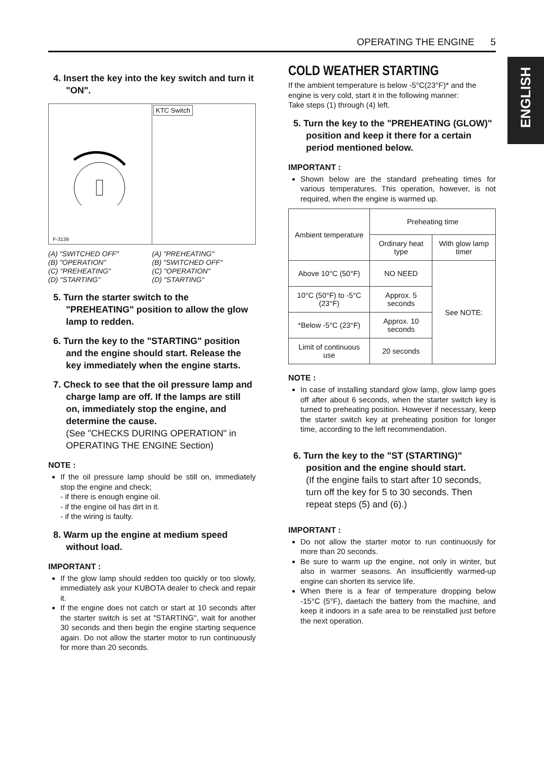OPERATING THE ENGINE 5
ENGLISH
4. Insert the key into the key switch and turn it "ON".
F-3139
KTC Switch
(A) "SWITCHED OFF"
(B) "OPERATION"
(C) "PREHEATING"
(D) "STARTING"
(A) "PREHEATING"
(B) "SWITCHED OFF"
(C) "OPERATION"
(D) "STARTING"
5. Turn the starter switch to the "PREHEATING" position to allow the glow lamp to redden.
6. Turn the key to the "STARTING" position and the engine should start. Release the key immediately when the engine starts.
7. Check to see that the oil pressure lamp and charge lamp are off. If the lamps are still on, immediately stop the engine, and determine the cause.
(See "CHECKS DURING OPERATION" in OPERATING THE ENGINE Section)
NOTE :
If the oil pressure lamp should be still on, immediately stop the engine and check;
- if there is enough engine oil.
- if the engine oil has dirt in it.
- if the wiring is faulty.
8. Warm up the engine at medium speed without load.
IMPORTANT :
If the glow lamp should redden too quickly or too slowly, immediately ask your KUBOTA dealer to check and repair it.
If the engine does not catch or start at 10 seconds after the starter switch is set at "STARTING", wait for another 30 seconds and then begin the engine starting sequence again. Do not allow the starter motor to run continuously for more than 20 seconds.
COLD WEATHER STARTING
If the ambient temperature is below -5°C(23°F)* and the engine is very cold, start it in the following manner:
Take steps (1) through (4) left.
5. Turn the key to the "PREHEATING (GLOW)" position and keep it there for a certain period mentioned below.
IMPORTANT :
Shown below are the standard preheating times for various temperatures. This operation, however, is not required, when the engine is warmed up.
| Ambient temperature | Preheating time | |
| --- | --- | --- |
| | Ordinary heat type | With glow lamp timer |
| Above 10°C (50°F) | NO NEED | See NOTE: |
| 10°C (50°F) to -5°C (23°F) | Approx. 5 seconds | |
| *Below -5°C (23°F) | Approx. 10 seconds | |
| Limit of continuous use | 20 seconds | |
NOTE :
In case of installing standard glow lamp, glow lamp goes off after about 6 seconds, when the starter switch key is turned to preheating position. However if necessary, keep the starter switch key at preheating position for longer time, according to the left recommendation.
6. Turn the key to the "ST (STARTING)" position and the engine should start.
(If the engine fails to start after 10 seconds, turn off the key for 5 to 30 seconds. Then repeat steps (5) and (6).)
IMPORTANT :
Do not allow the starter motor to run continuously for more than 20 seconds.
Be sure to warm up the engine, not only in winter, but also in warmer seasons. An insufficiently warmed-up engine can shorten its service life.
When there is a fear of temperature dropping below -15°C (5°F), daetach the battery from the machine, and keep it indoors in a safe area to be reinstalled just before the next operation.